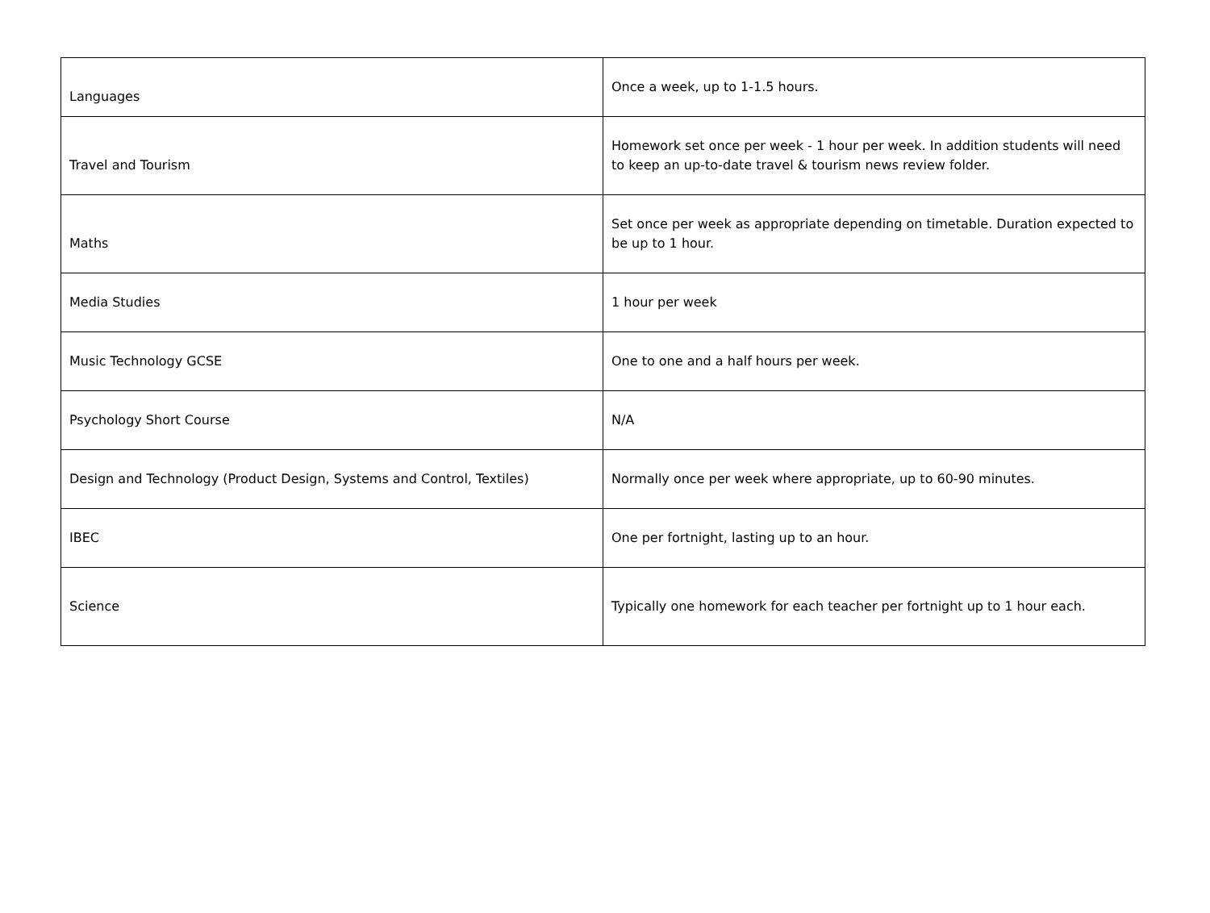| Languages | Once a week, up to 1-1.5 hours. |
| Travel and Tourism | Homework set once per week - 1 hour per week. In addition students will need to keep an up-to-date travel & tourism news review folder. |
| Maths | Set once per week as appropriate depending on timetable. Duration expected to be up to 1 hour. |
| Media Studies | 1 hour per week |
| Music Technology GCSE | One to one and a half hours per week. |
| Psychology Short Course | N/A |
| Design and Technology (Product Design, Systems and Control, Textiles) | Normally once per week where appropriate, up to 60-90 minutes. |
| IBEC | One per fortnight, lasting up to an hour. |
| Science | Typically one homework for each teacher per fortnight up to 1 hour each. |